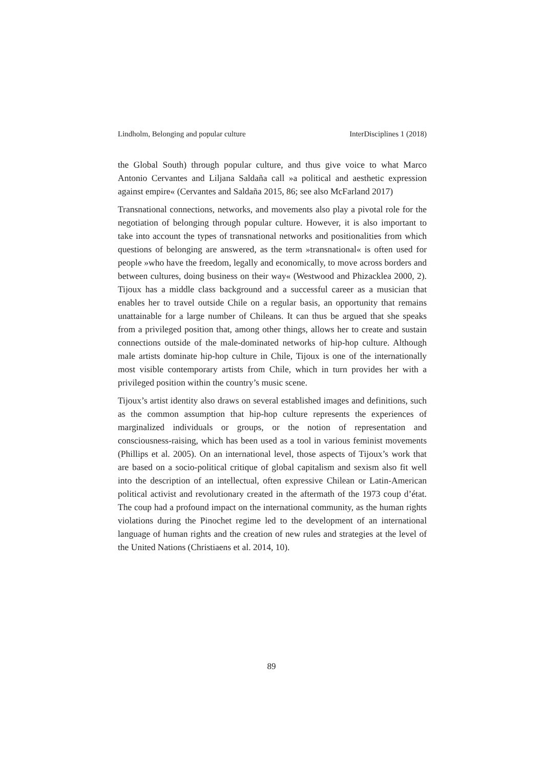Lindholm, Belonging and popular culture InterDisciplines 1 (2018)
the Global South) through popular culture, and thus give voice to what Marco Antonio Cervantes and Liljana Saldaña call »a political and aesthetic expression against empire« (Cervantes and Saldaña 2015, 86; see also McFarland 2017)
Transnational connections, networks, and movements also play a pivotal role for the negotiation of belonging through popular culture. However, it is also important to take into account the types of transnational networks and positionalities from which questions of belonging are answered, as the term »transnational« is often used for people »who have the freedom, legally and economically, to move across borders and between cultures, doing business on their way« (Westwood and Phizacklea 2000, 2). Tijoux has a middle class background and a successful career as a musician that enables her to travel outside Chile on a regular basis, an opportunity that remains unattainable for a large number of Chileans. It can thus be argued that she speaks from a privileged position that, among other things, allows her to create and sustain connections outside of the male-dominated networks of hip-hop culture. Although male artists dominate hip-hop culture in Chile, Tijoux is one of the internationally most visible contemporary artists from Chile, which in turn provides her with a privileged position within the country’s music scene.
Tijoux’s artist identity also draws on several established images and definitions, such as the common assumption that hip-hop culture represents the experiences of marginalized individuals or groups, or the notion of representation and consciousness-raising, which has been used as a tool in various feminist movements (Phillips et al. 2005). On an international level, those aspects of Tijoux’s work that are based on a socio-political critique of global capitalism and sexism also fit well into the description of an intellectual, often expressive Chilean or Latin-American political activist and revolutionary created in the aftermath of the 1973 coup d’état. The coup had a profound impact on the international community, as the human rights violations during the Pinochet regime led to the development of an international language of human rights and the creation of new rules and strategies at the level of the United Nations (Christiaens et al. 2014, 10).
89